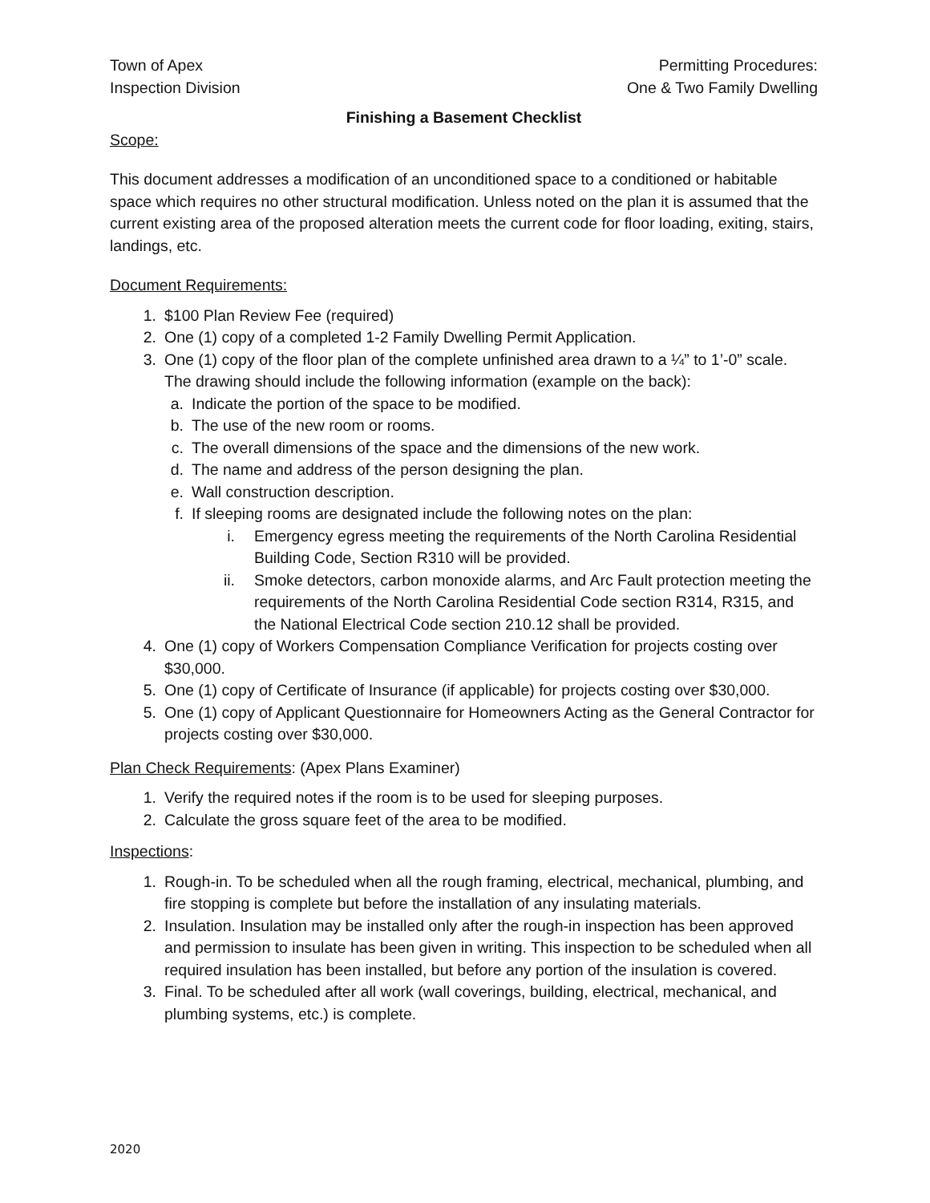Town of Apex
Inspection Division
Permitting Procedures:
One & Two Family Dwelling
Finishing a Basement Checklist
Scope:
This document addresses a modification of an unconditioned space to a conditioned or habitable space which requires no other structural modification. Unless noted on the plan it is assumed that the current existing area of the proposed alteration meets the current code for floor loading, exiting, stairs, landings, etc.
Document Requirements:
1. $100 Plan Review Fee (required)
2. One (1) copy of a completed 1-2 Family Dwelling Permit Application.
3. One (1) copy of the floor plan of the complete unfinished area drawn to a ¼” to 1’-0” scale. The drawing should include the following information (example on the back):
a. Indicate the portion of the space to be modified.
b. The use of the new room or rooms.
c. The overall dimensions of the space and the dimensions of the new work.
d. The name and address of the person designing the plan.
e. Wall construction description.
f. If sleeping rooms are designated include the following notes on the plan:
i. Emergency egress meeting the requirements of the North Carolina Residential Building Code, Section R310 will be provided.
ii. Smoke detectors, carbon monoxide alarms, and Arc Fault protection meeting the requirements of the North Carolina Residential Code section R314, R315, and the National Electrical Code section 210.12 shall be provided.
4. One (1) copy of Workers Compensation Compliance Verification for projects costing over $30,000.
5. One (1) copy of Certificate of Insurance (if applicable) for projects costing over $30,000.
5. One (1) copy of Applicant Questionnaire for Homeowners Acting as the General Contractor for projects costing over $30,000.
Plan Check Requirements: (Apex Plans Examiner)
1. Verify the required notes if the room is to be used for sleeping purposes.
2. Calculate the gross square feet of the area to be modified.
Inspections:
1. Rough-in. To be scheduled when all the rough framing, electrical, mechanical, plumbing, and fire stopping is complete but before the installation of any insulating materials.
2. Insulation. Insulation may be installed only after the rough-in inspection has been approved and permission to insulate has been given in writing. This inspection to be scheduled when all required insulation has been installed, but before any portion of the insulation is covered.
3. Final. To be scheduled after all work (wall coverings, building, electrical, mechanical, and plumbing systems, etc.) is complete.
2020